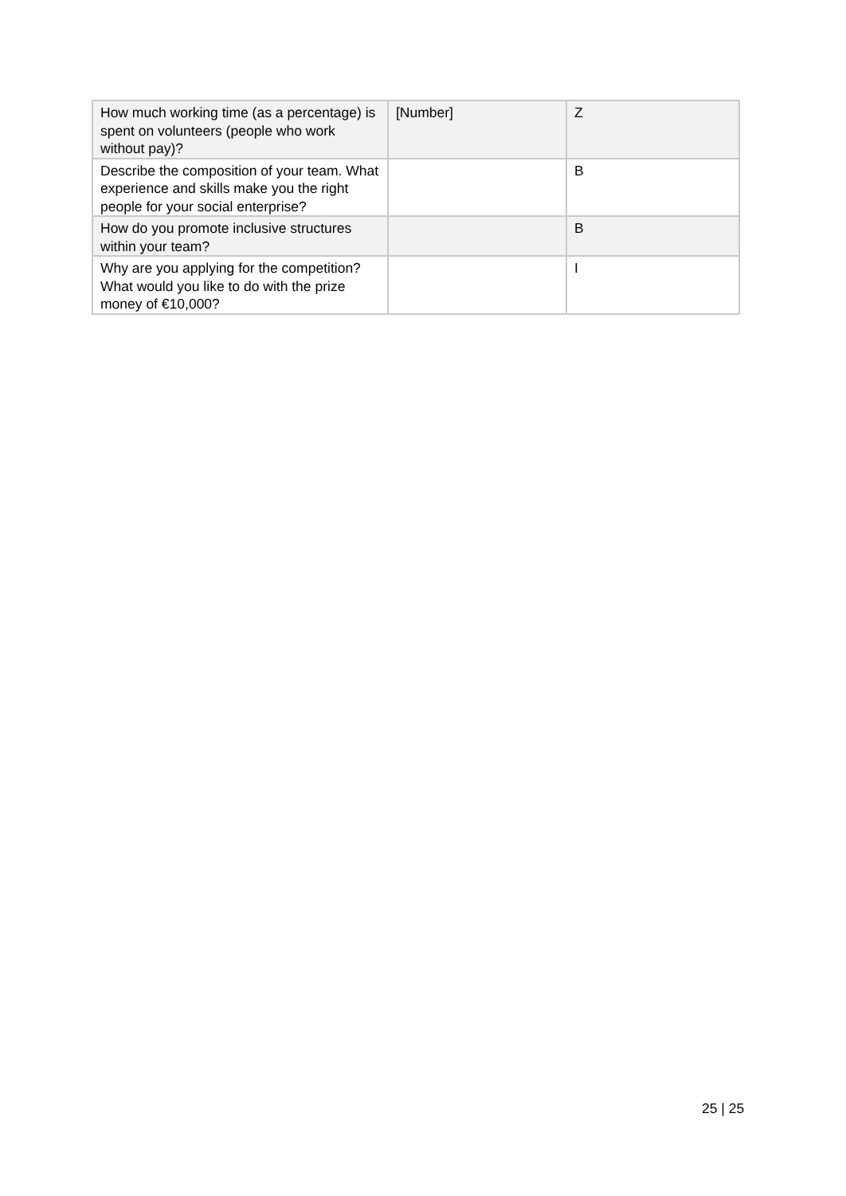| How much working time (as a percentage) is spent on volunteers (people who work without pay)? | [Number] | Z |
| Describe the composition of your team. What experience and skills make you the right people for your social enterprise? | | B |
| How do you promote inclusive structures within your team? | | B |
| Why are you applying for the competition? What would you like to do with the prize money of €10,000? | | I |
25 | 25